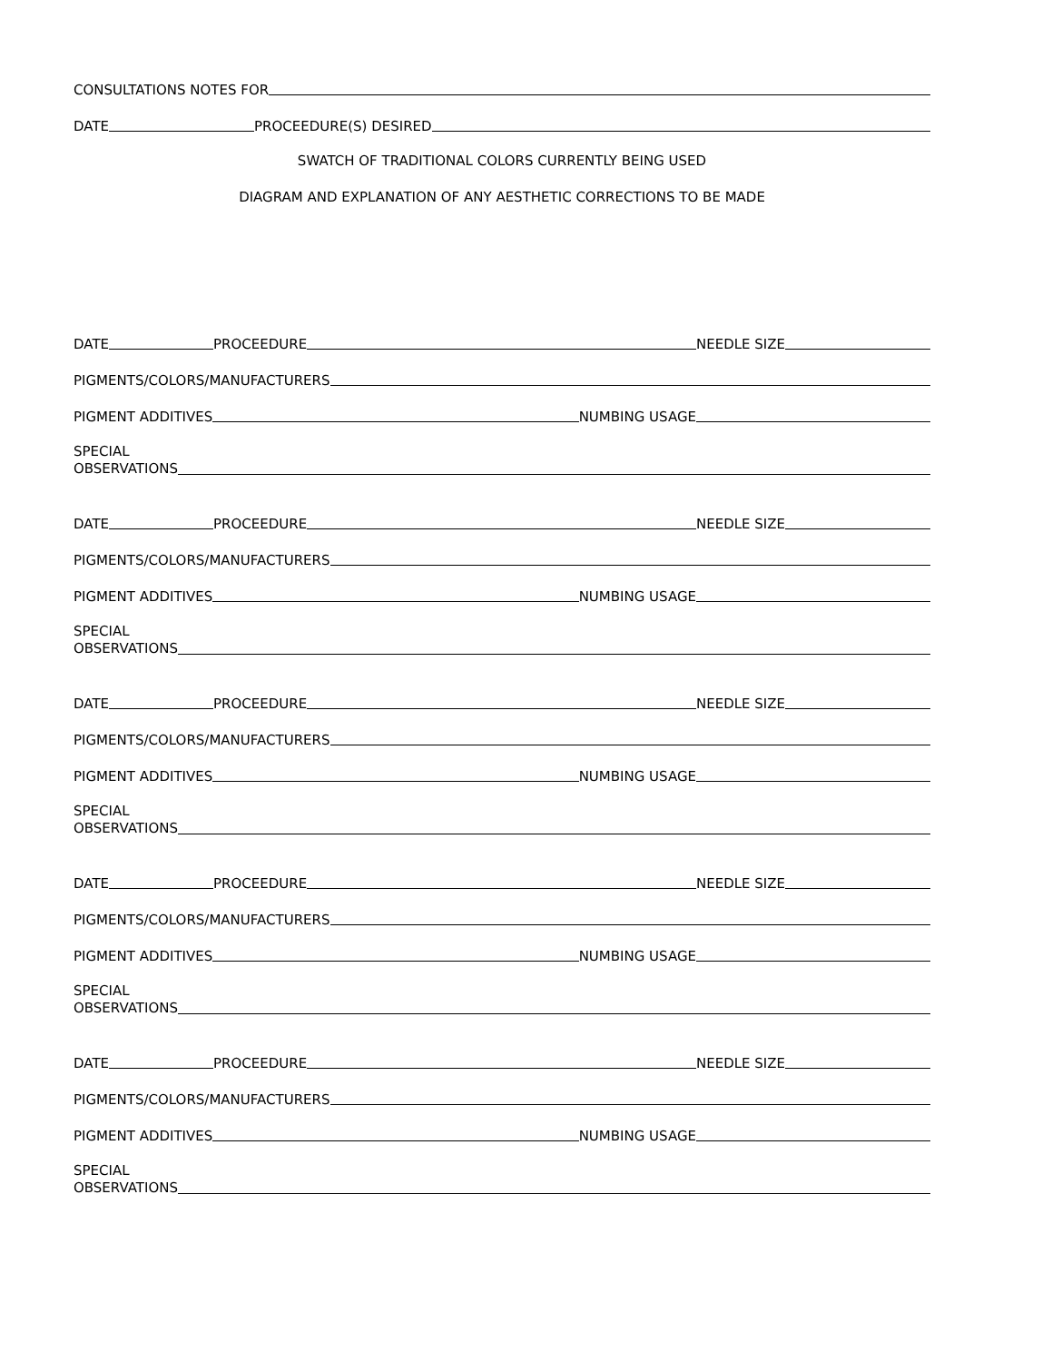CONSULTATIONS NOTES FOR
DATE PROCEEDURE(S) DESIRED
SWATCH OF TRADITIONAL COLORS CURRENTLY BEING USED
DIAGRAM AND EXPLANATION OF ANY AESTHETIC CORRECTIONS TO BE MADE
DATE PROCEEDURE NEEDLE SIZE
PIGMENTS/COLORS/MANUFACTURERS
PIGMENT ADDITIVES NUMBING USAGE
SPECIAL
OBSERVATIONS
DATE PROCEEDURE NEEDLE SIZE
PIGMENTS/COLORS/MANUFACTURERS
PIGMENT ADDITIVES NUMBING USAGE
SPECIAL
OBSERVATIONS
DATE PROCEEDURE NEEDLE SIZE
PIGMENTS/COLORS/MANUFACTURERS
PIGMENT ADDITIVES NUMBING USAGE
SPECIAL
OBSERVATIONS
DATE PROCEEDURE NEEDLE SIZE
PIGMENTS/COLORS/MANUFACTURERS
PIGMENT ADDITIVES NUMBING USAGE
SPECIAL
OBSERVATIONS
DATE PROCEEDURE NEEDLE SIZE
PIGMENTS/COLORS/MANUFACTURERS
PIGMENT ADDITIVES NUMBING USAGE
SPECIAL
OBSERVATIONS